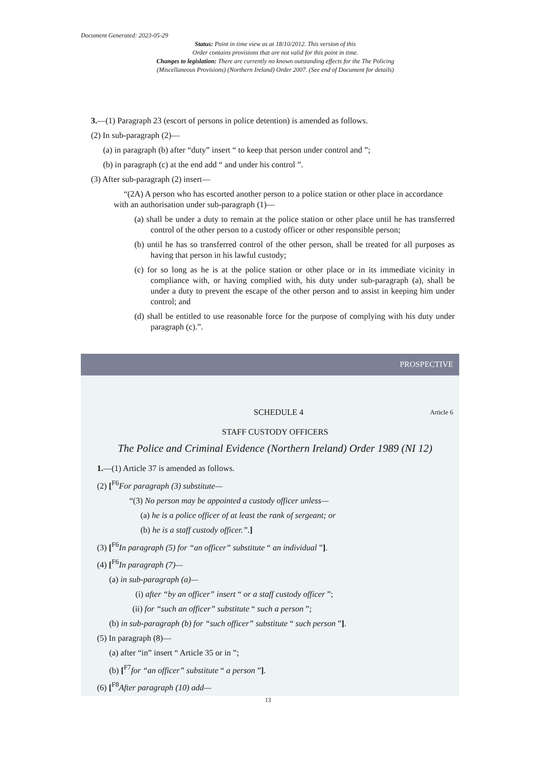Document Generated: 2023-05-29
Status: Point in time view as at 18/10/2012. This version of this
Order contains provisions that are not valid for this point in time.
Changes to legislation: There are currently no known outstanding effects for the The Policing
(Miscellaneous Provisions) (Northern Ireland) Order 2007. (See end of Document for details)
3.—(1) Paragraph 23 (escort of persons in police detention) is amended as follows.
(2) In sub-paragraph (2)—
(a) in paragraph (b) after “duty” insert “ to keep that person under control and ”;
(b) in paragraph (c) at the end add “ and under his control ”.
(3) After sub-paragraph (2) insert—
“(2A) A person who has escorted another person to a police station or other place in accordance with an authorisation under sub-paragraph (1)—
(a) shall be under a duty to remain at the police station or other place until he has transferred control of the other person to a custody officer or other responsible person;
(b) until he has so transferred control of the other person, shall be treated for all purposes as having that person in his lawful custody;
(c) for so long as he is at the police station or other place or in its immediate vicinity in compliance with, or having complied with, his duty under sub-paragraph (a), shall be under a duty to prevent the escape of the other person and to assist in keeping him under control; and
(d) shall be entitled to use reasonable force for the purpose of complying with his duty under paragraph (c).”.
PROSPECTIVE
SCHEDULE 4 Article 6
STAFF CUSTODY OFFICERS
The Police and Criminal Evidence (Northern Ireland) Order 1989 (NI 12)
1.—(1) Article 37 is amended as follows.
(2) [<sup>F6</sup>For paragraph (3) substitute—
“(3) No person may be appointed a custody officer unless—
(a) he is a police officer of at least the rank of sergeant; or
(b) he is a staff custody officer.”.]
(3) [<sup>F6</sup>In paragraph (5) for “an officer” substitute “ an individual ”].
(4) [<sup>F6</sup>In paragraph (7)—
(a) in sub-paragraph (a)—
(i) after “by an officer” insert “ or a staff custody officer ”;
(ii) for “such an officer” substitute “ such a person ”;
(b) in sub-paragraph (b) for “such officer” substitute “ such person ”].
(5) In paragraph (8)—
(a) after “in” insert “ Article 35 or in ”;
(b) [<sup>F7</sup>for “an officer” substitute “ a person ”].
(6) [<sup>F8</sup>After paragraph (10) add—
13